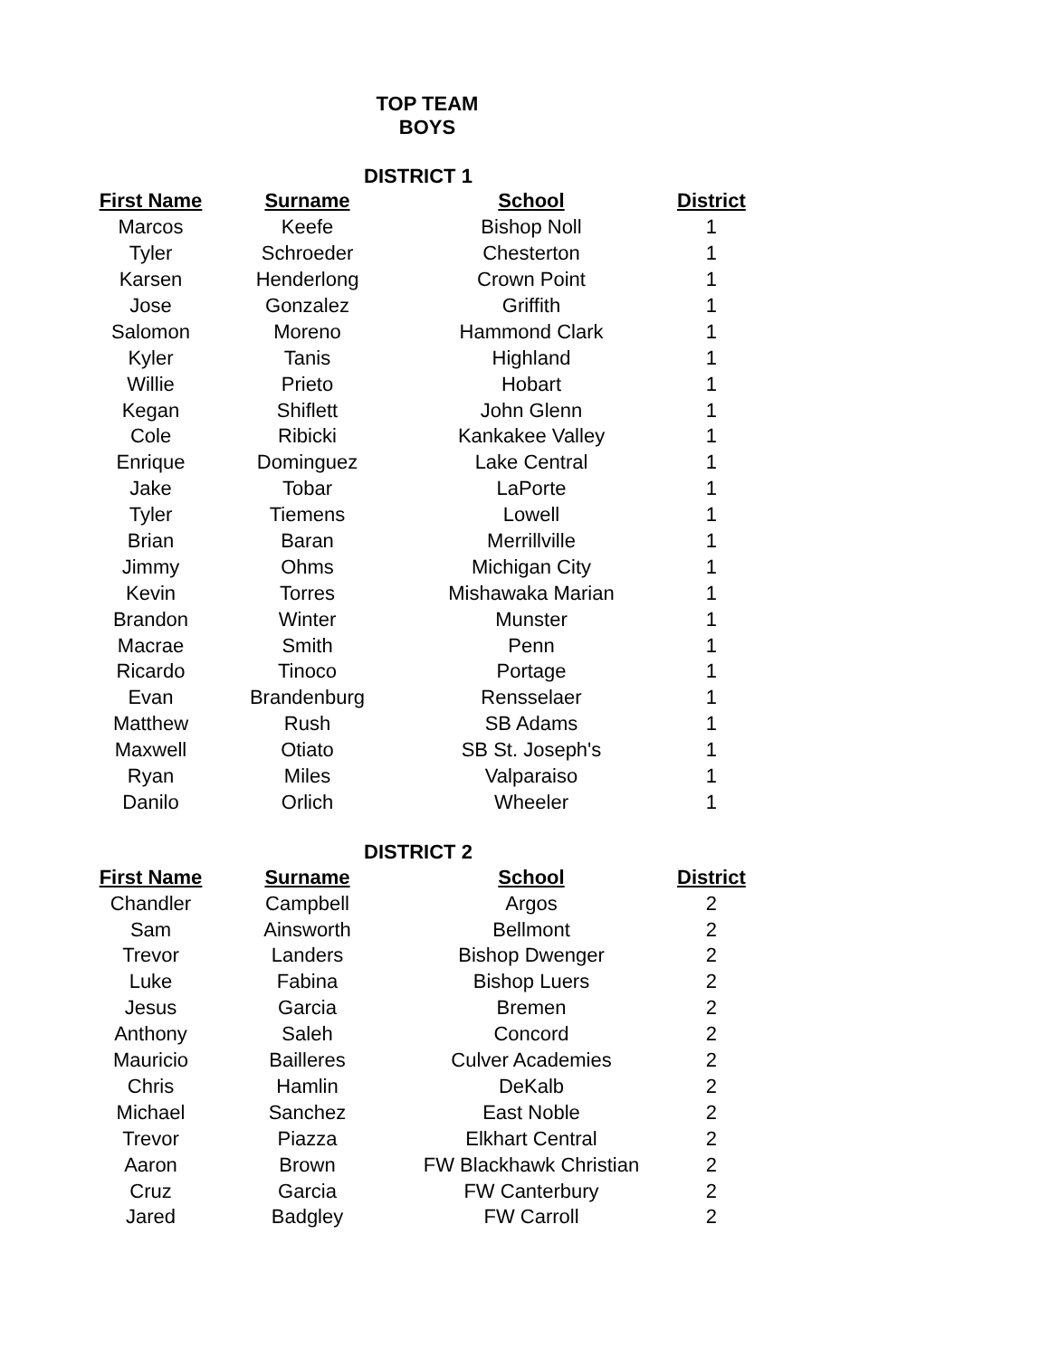TOP TEAM
BOYS
DISTRICT 1
| First Name | Surname | School | District |
| --- | --- | --- | --- |
| Marcos | Keefe | Bishop Noll | 1 |
| Tyler | Schroeder | Chesterton | 1 |
| Karsen | Henderlong | Crown Point | 1 |
| Jose | Gonzalez | Griffith | 1 |
| Salomon | Moreno | Hammond Clark | 1 |
| Kyler | Tanis | Highland | 1 |
| Willie | Prieto | Hobart | 1 |
| Kegan | Shiflett | John Glenn | 1 |
| Cole | Ribicki | Kankakee Valley | 1 |
| Enrique | Dominguez | Lake Central | 1 |
| Jake | Tobar | LaPorte | 1 |
| Tyler | Tiemens | Lowell | 1 |
| Brian | Baran | Merrillville | 1 |
| Jimmy | Ohms | Michigan City | 1 |
| Kevin | Torres | Mishawaka Marian | 1 |
| Brandon | Winter | Munster | 1 |
| Macrae | Smith | Penn | 1 |
| Ricardo | Tinoco | Portage | 1 |
| Evan | Brandenburg | Rensselaer | 1 |
| Matthew | Rush | SB Adams | 1 |
| Maxwell | Otiato | SB St. Joseph's | 1 |
| Ryan | Miles | Valparaiso | 1 |
| Danilo | Orlich | Wheeler | 1 |
DISTRICT 2
| First Name | Surname | School | District |
| --- | --- | --- | --- |
| Chandler | Campbell | Argos | 2 |
| Sam | Ainsworth | Bellmont | 2 |
| Trevor | Landers | Bishop Dwenger | 2 |
| Luke | Fabina | Bishop Luers | 2 |
| Jesus | Garcia | Bremen | 2 |
| Anthony | Saleh | Concord | 2 |
| Mauricio | Bailleres | Culver Academies | 2 |
| Chris | Hamlin | DeKalb | 2 |
| Michael | Sanchez | East Noble | 2 |
| Trevor | Piazza | Elkhart Central | 2 |
| Aaron | Brown | FW Blackhawk Christian | 2 |
| Cruz | Garcia | FW Canterbury | 2 |
| Jared | Badgley | FW Carroll | 2 |